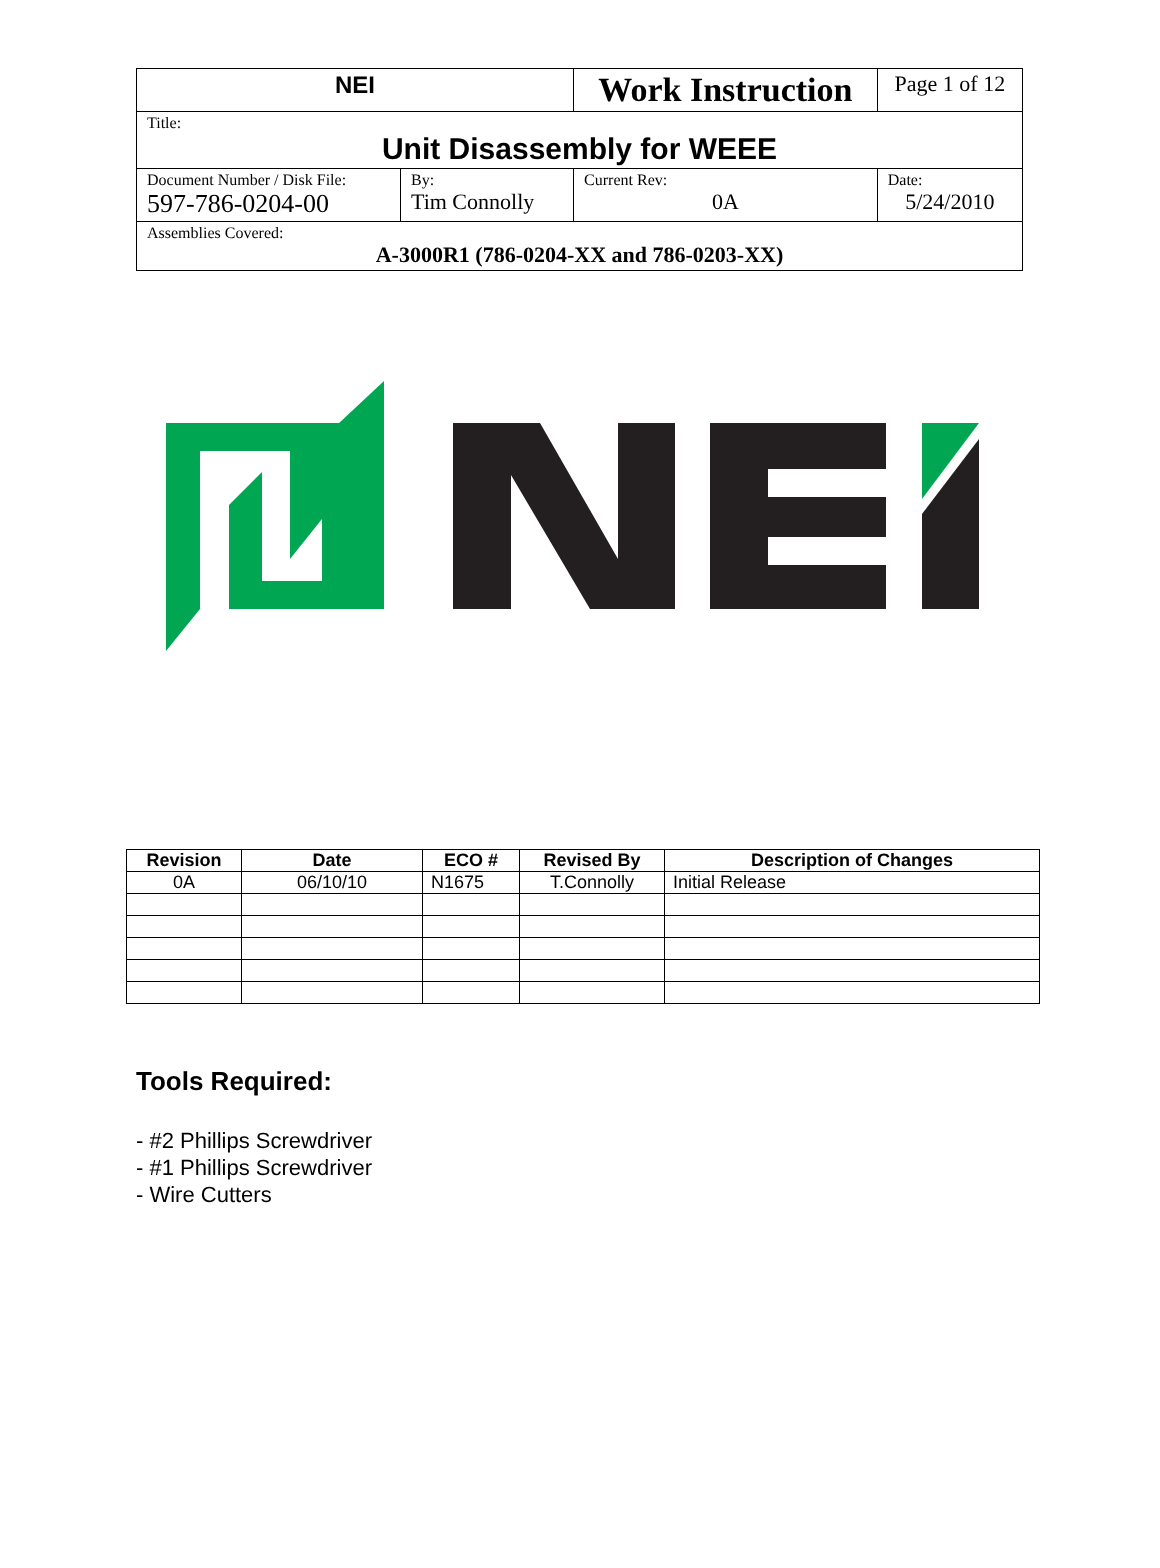| NEI | | Work Instruction | | Page 1 of 12 |
| Title: Unit Disassembly for WEEE | | | | |
| Document Number / Disk File: 597-786-0204-00 | By: Tim Connolly | Current Rev: 0A | Date: 5/24/2010 | |
| Assemblies Covered: A-3000R1 (786-0204-XX and 786-0203-XX) | | | | |
| Revision | Date | ECO # | Revised By | Description of Changes |
| --- | --- | --- | --- | --- |
| 0A | 06/10/10 | N1675 | T.Connolly | Initial Release |
Tools Required:
- #2 Phillips Screwdriver
- #1 Phillips Screwdriver
- Wire Cutters